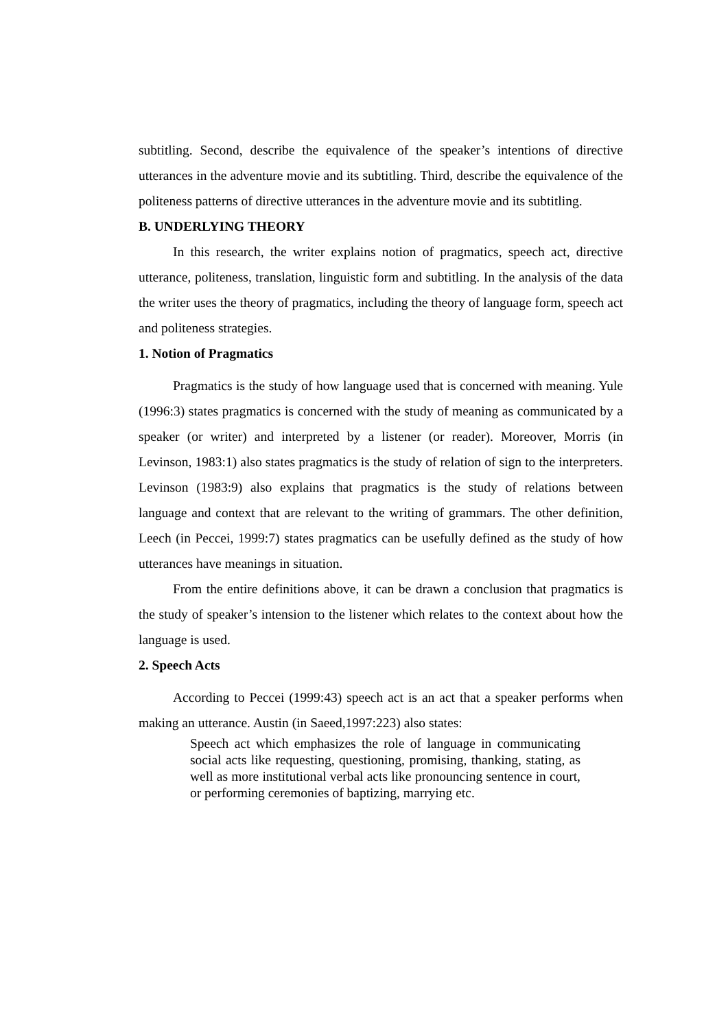subtitling. Second, describe the equivalence of the speaker’s intentions of directive utterances in the adventure movie and its subtitling. Third, describe the equivalence of the politeness patterns of directive utterances in the adventure movie and its subtitling.
B. UNDERLYING THEORY
In this research, the writer explains notion of pragmatics, speech act, directive utterance, politeness, translation, linguistic form and subtitling. In the analysis of the data the writer uses the theory of pragmatics, including the theory of language form, speech act and politeness strategies.
1. Notion of Pragmatics
Pragmatics is the study of how language used that is concerned with meaning. Yule (1996:3) states pragmatics is concerned with the study of meaning as communicated by a speaker (or writer) and interpreted by a listener (or reader). Moreover, Morris (in Levinson, 1983:1) also states pragmatics is the study of relation of sign to the interpreters. Levinson (1983:9) also explains that pragmatics is the study of relations between language and context that are relevant to the writing of grammars. The other definition, Leech (in Peccei, 1999:7) states pragmatics can be usefully defined as the study of how utterances have meanings in situation.
From the entire definitions above, it can be drawn a conclusion that pragmatics is the study of speaker’s intension to the listener which relates to the context about how the language is used.
2. Speech Acts
According to Peccei (1999:43) speech act is an act that a speaker performs when making an utterance. Austin (in Saeed,1997:223) also states:
Speech act which emphasizes the role of language in communicating social acts like requesting, questioning, promising, thanking, stating, as well as more institutional verbal acts like pronouncing sentence in court, or performing ceremonies of baptizing, marrying etc.